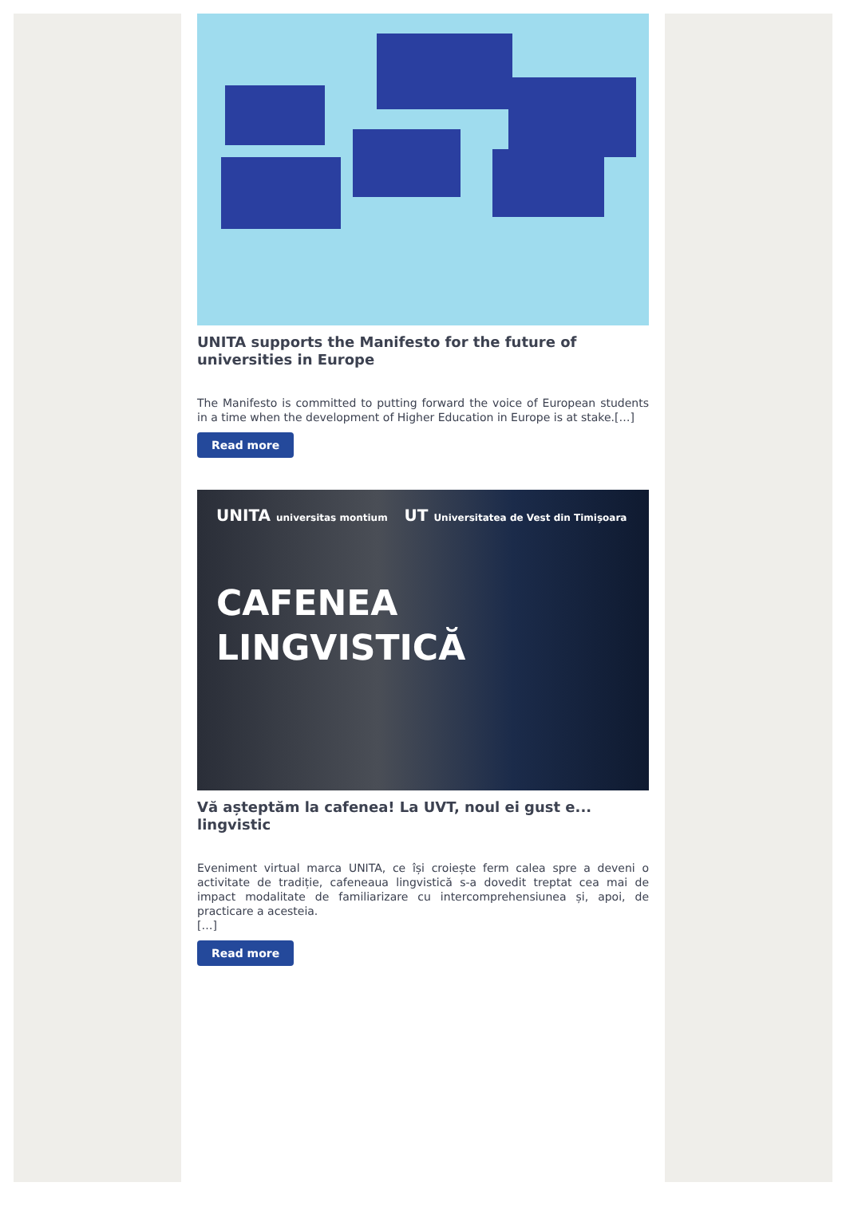UNITA supports the Manifesto for the future of universities in Europe
The Manifesto is committed to putting forward the voice of European students in a time when the development of Higher Education in Europe is at stake.[…]
Read more
UNITA universitas montium UT Universitatea de Vest din Timișoara
CAFENEA
LINGVISTICĂ
Vă așteptăm la cafenea! La UVT, noul ei gust e... lingvistic
Eveniment virtual marca UNITA, ce își croiește ferm calea spre a deveni o activitate de tradiție, cafeneaua lingvistică s-a dovedit treptat cea mai de impact modalitate de familiarizare cu intercomprehensiunea și, apoi, de practicare a acesteia.
[…]
Read more